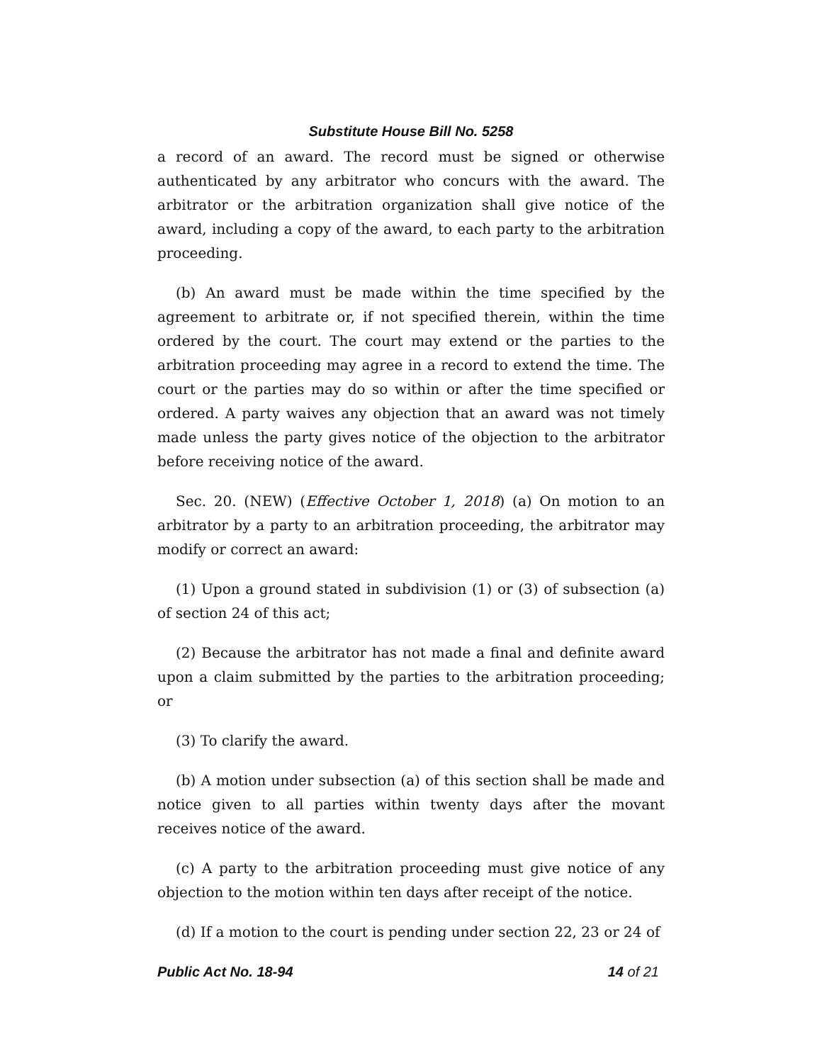Substitute House Bill No. 5258
a record of an award. The record must be signed or otherwise authenticated by any arbitrator who concurs with the award. The arbitrator or the arbitration organization shall give notice of the award, including a copy of the award, to each party to the arbitration proceeding.
(b) An award must be made within the time specified by the agreement to arbitrate or, if not specified therein, within the time ordered by the court. The court may extend or the parties to the arbitration proceeding may agree in a record to extend the time. The court or the parties may do so within or after the time specified or ordered. A party waives any objection that an award was not timely made unless the party gives notice of the objection to the arbitrator before receiving notice of the award.
Sec. 20. (NEW) (Effective October 1, 2018) (a) On motion to an arbitrator by a party to an arbitration proceeding, the arbitrator may modify or correct an award:
(1) Upon a ground stated in subdivision (1) or (3) of subsection (a) of section 24 of this act;
(2) Because the arbitrator has not made a final and definite award upon a claim submitted by the parties to the arbitration proceeding; or
(3) To clarify the award.
(b) A motion under subsection (a) of this section shall be made and notice given to all parties within twenty days after the movant receives notice of the award.
(c) A party to the arbitration proceeding must give notice of any objection to the motion within ten days after receipt of the notice.
(d) If a motion to the court is pending under section 22, 23 or 24 of
Public Act No. 18-94 14 of 21